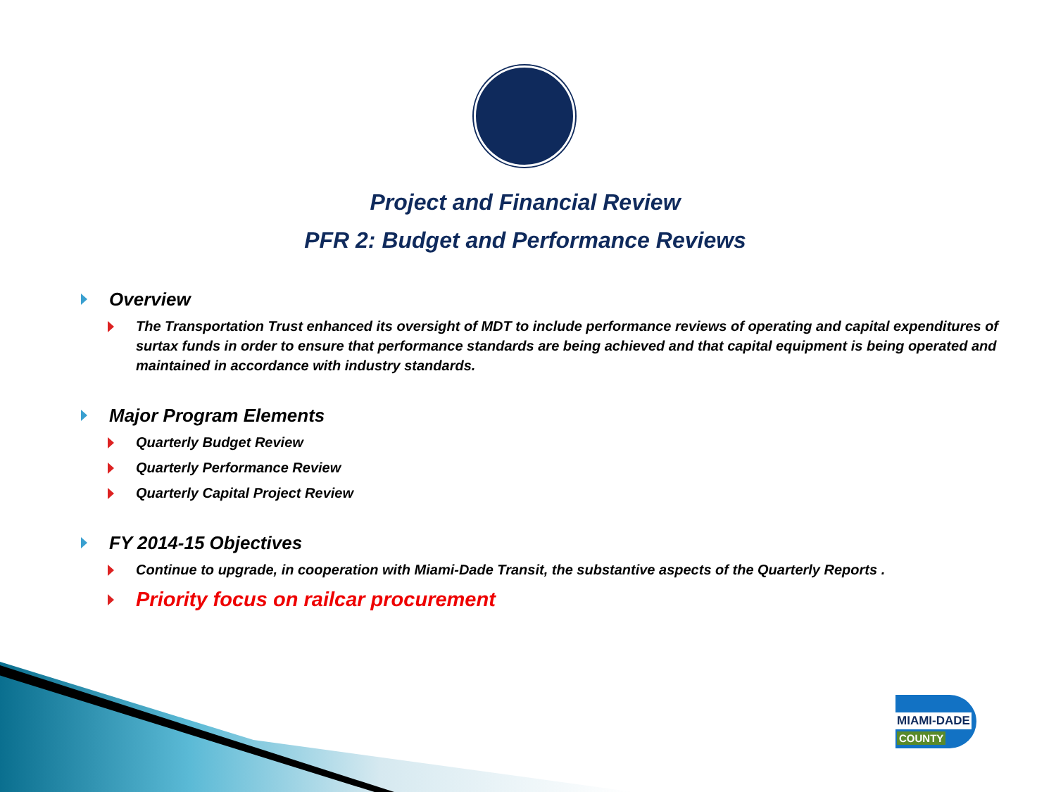Project and Financial Review
PFR 2: Budget and Performance Reviews
Overview
The Transportation Trust enhanced its oversight of MDT to include performance reviews of operating and capital expenditures of surtax funds in order to ensure that performance standards are being achieved and that capital equipment is being operated and maintained in accordance with industry standards.
Major Program Elements
Quarterly Budget Review
Quarterly Performance Review
Quarterly Capital Project Review
FY 2014-15 Objectives
Continue to upgrade, in cooperation with Miami-Dade Transit, the substantive aspects of the Quarterly Reports .
Priority focus on railcar procurement
MIAMI-DADE
COUNTY